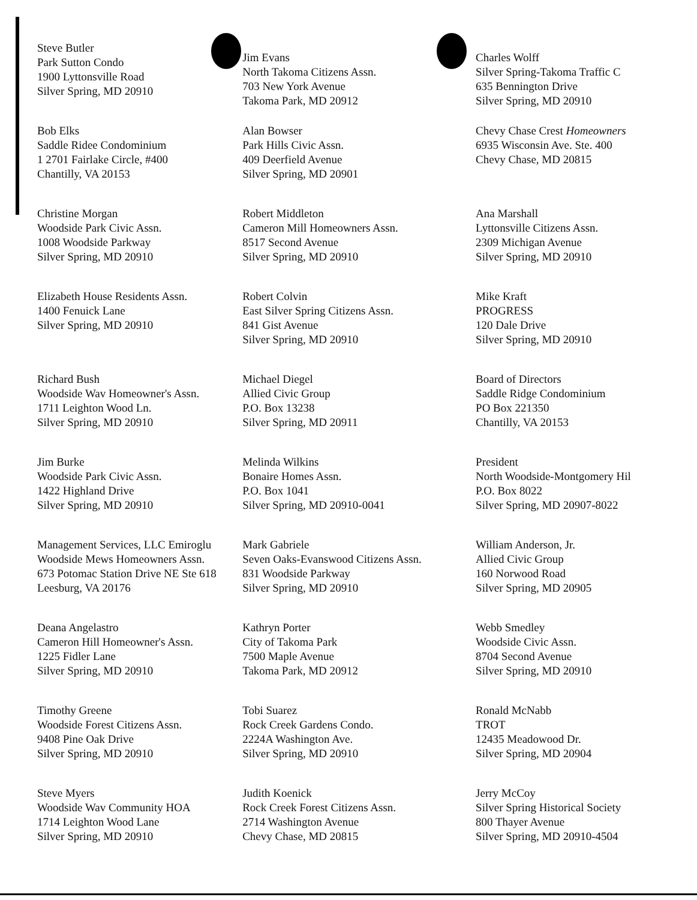Steve Butler
Park Sutton Condo
1900 Lyttonsville Road
Silver Spring, MD 20910
Bob Elks
Saddle Ridee Condominium
1 2701 Fairlake Circle, #400
Chantilly, VA 20153
Christine Morgan
Woodside Park Civic Assn.
1008 Woodside Parkway
Silver Spring, MD 20910
Elizabeth House Residents Assn.
1400 Fenuick Lane
Silver Spring, MD 20910
Richard Bush
Woodside Wav Homeowner's Assn.
1711 Leighton Wood Ln.
Silver Spring, MD 20910
Jim Burke
Woodside Park Civic Assn.
1422 Highland Drive
Silver Spring, MD 20910
Management Services, LLC Emiroglu
Woodside Mews Homeowners Assn.
673 Potomac Station Drive NE Ste 618
Leesburg, VA 20176
Deana Angelastro
Cameron Hill Homeowner's Assn.
1225 Fidler Lane
Silver Spring, MD 20910
Timothy Greene
Woodside Forest Citizens Assn.
9408 Pine Oak Drive
Silver Spring, MD 20910
Steve Myers
Woodside Wav Community HOA
1714 Leighton Wood Lane
Silver Spring, MD 20910
Jim Evans
North Takoma Citizens Assn.
703 New York Avenue
Takoma Park, MD 20912
Alan Bowser
Park Hills Civic Assn.
409 Deerfield Avenue
Silver Spring, MD 20901
Robert Middleton
Cameron Mill Homeowners Assn.
8517 Second Avenue
Silver Spring, MD 20910
Robert Colvin
East Silver Spring Citizens Assn.
841 Gist Avenue
Silver Spring, MD 20910
Michael Diegel
Allied Civic Group
P.O. Box 13238
Silver Spring, MD 20911
Melinda Wilkins
Bonaire Homes Assn.
P.O. Box 1041
Silver Spring, MD 20910-0041
Mark Gabriele
Seven Oaks-Evanswood Citizens Assn.
831 Woodside Parkway
Silver Spring, MD 20910
Kathryn Porter
City of Takoma Park
7500 Maple Avenue
Takoma Park, MD 20912
Tobi Suarez
Rock Creek Gardens Condo.
2224A Washington Ave.
Silver Spring, MD 20910
Judith Koenick
Rock Creek Forest Citizens Assn.
2714 Washington Avenue
Chevy Chase, MD 20815
Charles Wolff
Silver Spring-Takoma Traffic C
635 Bennington Drive
Silver Spring, MD 20910
Chevy Chase Crest Homeowners
6935 Wisconsin Ave. Ste. 400
Chevy Chase, MD 20815
Ana Marshall
Lyttonsville Citizens Assn.
2309 Michigan Avenue
Silver Spring, MD 20910
Mike Kraft
PROGRESS
120 Dale Drive
Silver Spring, MD 20910
Board of Directors
Saddle Ridge Condominium
PO Box 221350
Chantilly, VA 20153
President
North Woodside-Montgomery Hil
P.O. Box 8022
Silver Spring, MD 20907-8022
William Anderson, Jr.
Allied Civic Group
160 Norwood Road
Silver Spring, MD 20905
Webb Smedley
Woodside Civic Assn.
8704 Second Avenue
Silver Spring, MD 20910
Ronald McNabb
TROT
12435 Meadowood Dr.
Silver Spring, MD 20904
Jerry McCoy
Silver Spring Historical Society
800 Thayer Avenue
Silver Spring, MD 20910-4504